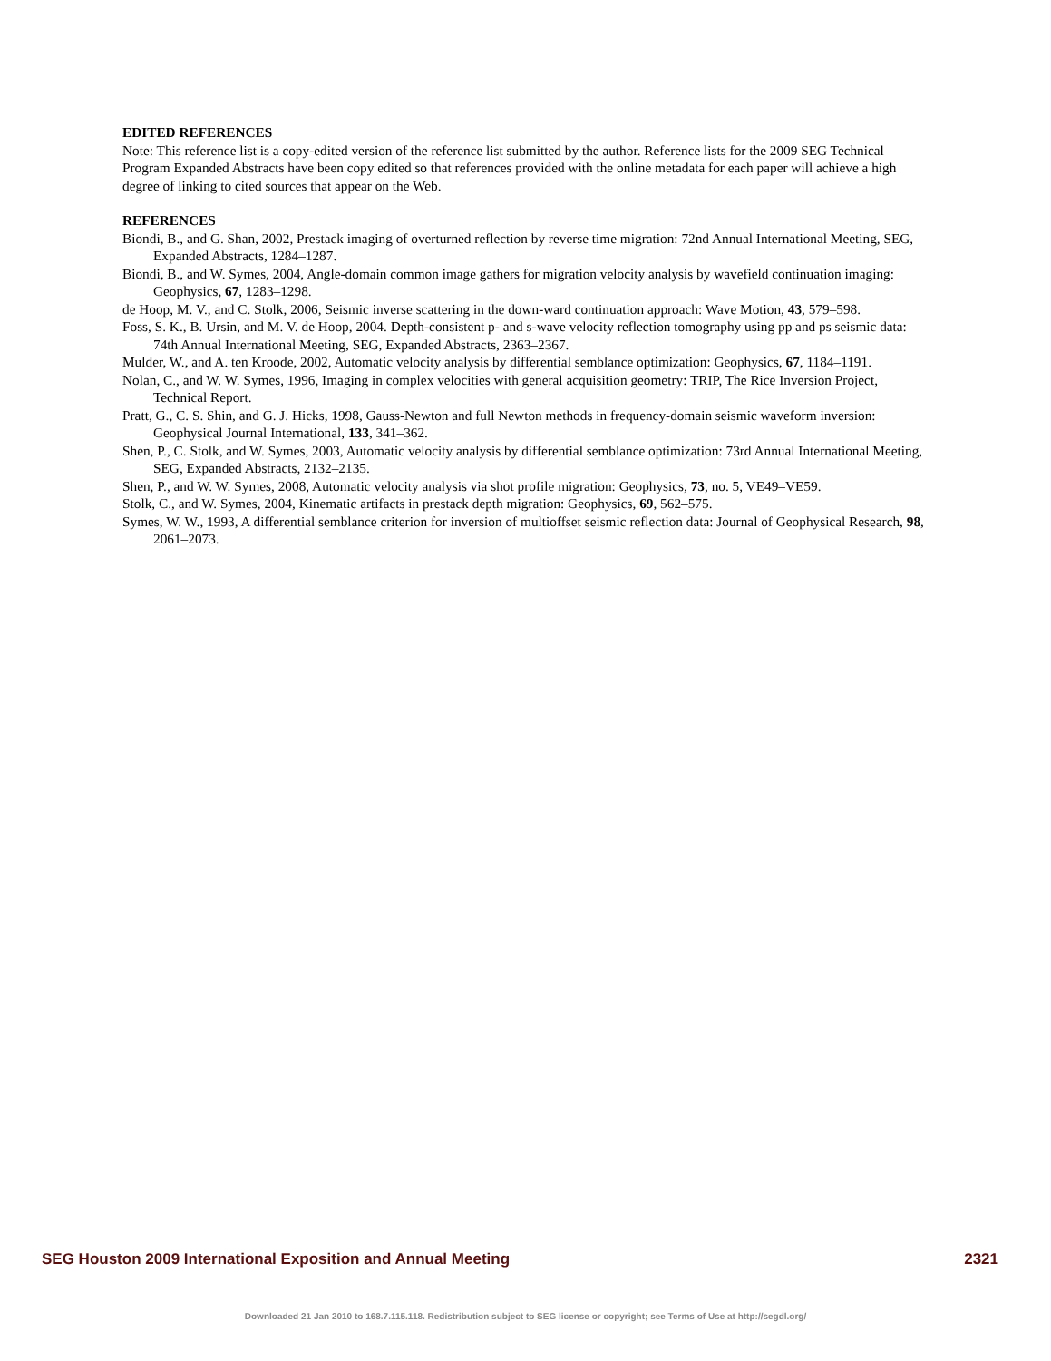EDITED REFERENCES
Note: This reference list is a copy-edited version of the reference list submitted by the author. Reference lists for the 2009 SEG Technical Program Expanded Abstracts have been copy edited so that references provided with the online metadata for each paper will achieve a high degree of linking to cited sources that appear on the Web.
REFERENCES
Biondi, B., and G. Shan, 2002, Prestack imaging of overturned reflection by reverse time migration: 72nd Annual International Meeting, SEG, Expanded Abstracts, 1284–1287.
Biondi, B., and W. Symes, 2004, Angle-domain common image gathers for migration velocity analysis by wavefield continuation imaging: Geophysics, 67, 1283–1298.
de Hoop, M. V., and C. Stolk, 2006, Seismic inverse scattering in the down-ward continuation approach: Wave Motion, 43, 579–598.
Foss, S. K., B. Ursin, and M. V. de Hoop, 2004. Depth-consistent p- and s-wave velocity reflection tomography using pp and ps seismic data: 74th Annual International Meeting, SEG, Expanded Abstracts, 2363–2367.
Mulder, W., and A. ten Kroode, 2002, Automatic velocity analysis by differential semblance optimization: Geophysics, 67, 1184–1191.
Nolan, C., and W. W. Symes, 1996, Imaging in complex velocities with general acquisition geometry: TRIP, The Rice Inversion Project, Technical Report.
Pratt, G., C. S. Shin, and G. J. Hicks, 1998, Gauss-Newton and full Newton methods in frequency-domain seismic waveform inversion: Geophysical Journal International, 133, 341–362.
Shen, P., C. Stolk, and W. Symes, 2003, Automatic velocity analysis by differential semblance optimization: 73rd Annual International Meeting, SEG, Expanded Abstracts, 2132–2135.
Shen, P., and W. W. Symes, 2008, Automatic velocity analysis via shot profile migration: Geophysics, 73, no. 5, VE49–VE59.
Stolk, C., and W. Symes, 2004, Kinematic artifacts in prestack depth migration: Geophysics, 69, 562–575.
Symes, W. W., 1993, A differential semblance criterion for inversion of multioffset seismic reflection data: Journal of Geophysical Research, 98, 2061–2073.
SEG Houston 2009 International Exposition and Annual Meeting 2321
Downloaded 21 Jan 2010 to 168.7.115.118. Redistribution subject to SEG license or copyright; see Terms of Use at http://segdl.org/